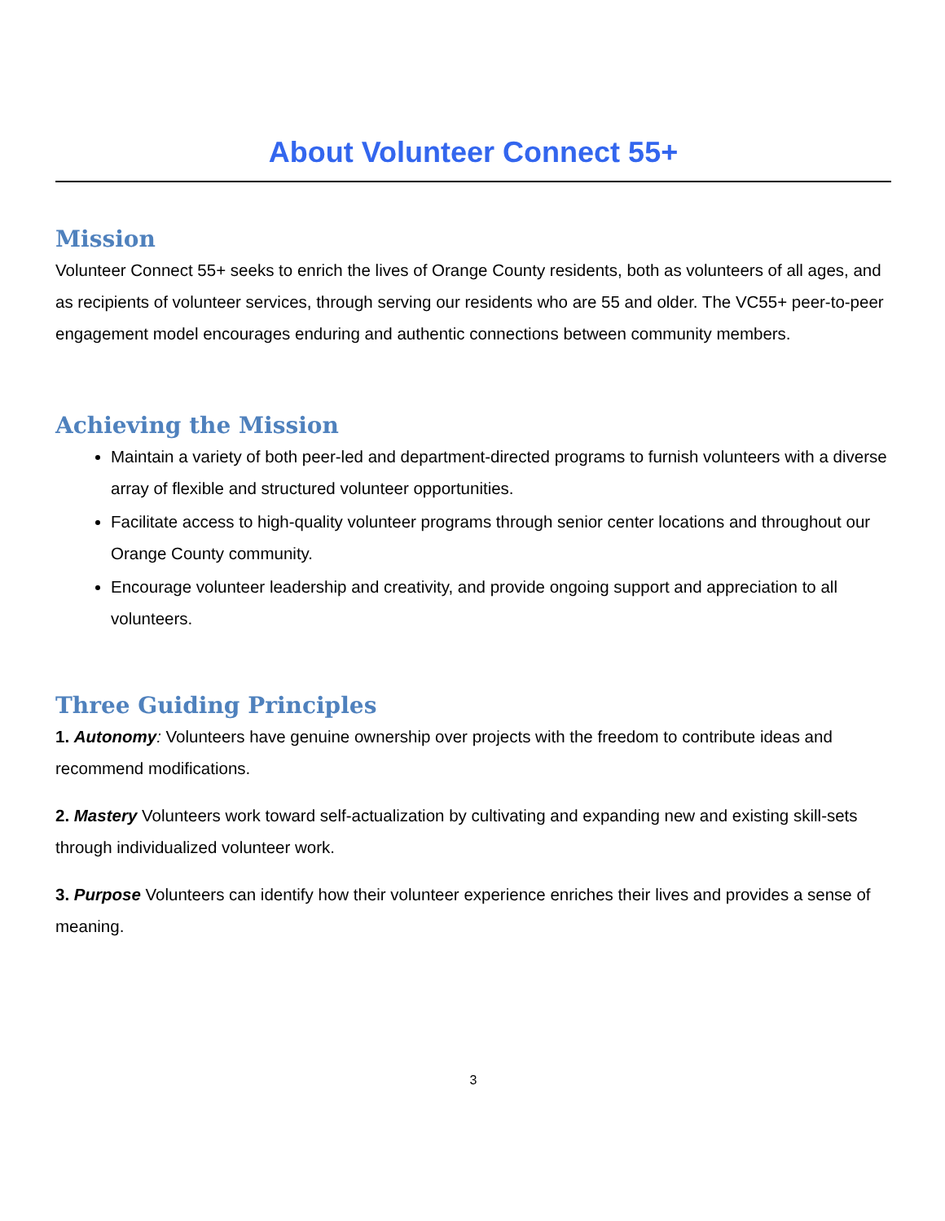About Volunteer Connect 55+
Mission
Volunteer Connect 55+ seeks to enrich the lives of Orange County residents, both as volunteers of all ages, and as recipients of volunteer services, through serving our residents who are 55 and older. The VC55+ peer-to-peer engagement model encourages enduring and authentic connections between community members.
Achieving the Mission
Maintain a variety of both peer-led and department-directed programs to furnish volunteers with a diverse array of flexible and structured volunteer opportunities.
Facilitate access to high-quality volunteer programs through senior center locations and throughout our Orange County community.
Encourage volunteer leadership and creativity, and provide ongoing support and appreciation to all volunteers.
Three Guiding Principles
1. Autonomy: Volunteers have genuine ownership over projects with the freedom to contribute ideas and recommend modifications.
2. Mastery Volunteers work toward self-actualization by cultivating and expanding new and existing skill-sets through individualized volunteer work.
3. Purpose Volunteers can identify how their volunteer experience enriches their lives and provides a sense of meaning.
3